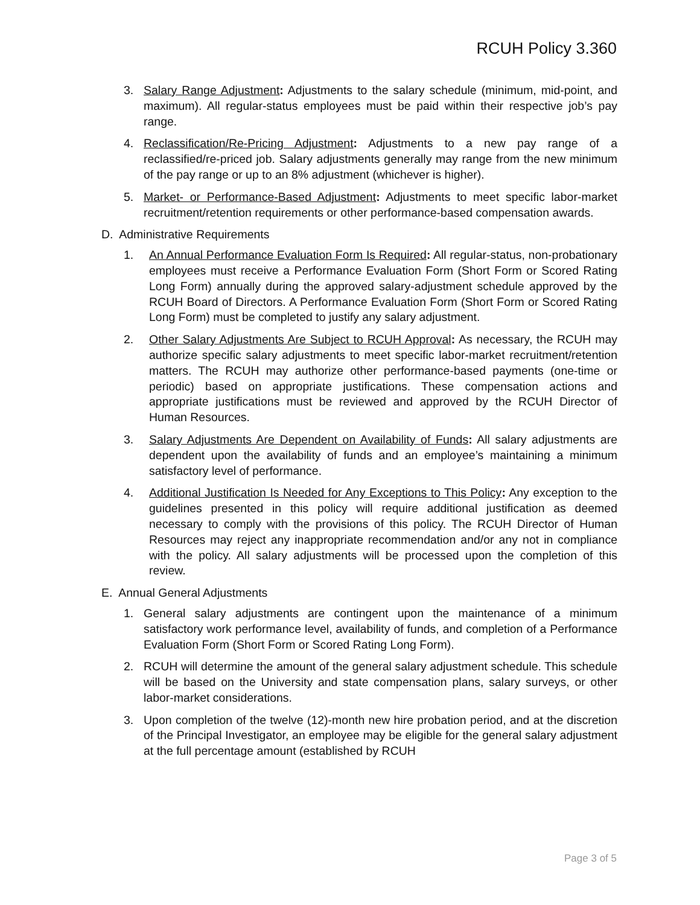RCUH Policy 3.360
3. Salary Range Adjustment: Adjustments to the salary schedule (minimum, mid-point, and maximum). All regular-status employees must be paid within their respective job’s pay range.
4. Reclassification/Re-Pricing Adjustment: Adjustments to a new pay range of a reclassified/re-priced job. Salary adjustments generally may range from the new minimum of the pay range or up to an 8% adjustment (whichever is higher).
5. Market- or Performance-Based Adjustment: Adjustments to meet specific labor-market recruitment/retention requirements or other performance-based compensation awards.
D. Administrative Requirements
1. An Annual Performance Evaluation Form Is Required: All regular-status, non-probationary employees must receive a Performance Evaluation Form (Short Form or Scored Rating Long Form) annually during the approved salary-adjustment schedule approved by the RCUH Board of Directors. A Performance Evaluation Form (Short Form or Scored Rating Long Form) must be completed to justify any salary adjustment.
2. Other Salary Adjustments Are Subject to RCUH Approval: As necessary, the RCUH may authorize specific salary adjustments to meet specific labor-market recruitment/retention matters. The RCUH may authorize other performance-based payments (one-time or periodic) based on appropriate justifications. These compensation actions and appropriate justifications must be reviewed and approved by the RCUH Director of Human Resources.
3. Salary Adjustments Are Dependent on Availability of Funds: All salary adjustments are dependent upon the availability of funds and an employee’s maintaining a minimum satisfactory level of performance.
4. Additional Justification Is Needed for Any Exceptions to This Policy: Any exception to the guidelines presented in this policy will require additional justification as deemed necessary to comply with the provisions of this policy. The RCUH Director of Human Resources may reject any inappropriate recommendation and/or any not in compliance with the policy. All salary adjustments will be processed upon the completion of this review.
E. Annual General Adjustments
1. General salary adjustments are contingent upon the maintenance of a minimum satisfactory work performance level, availability of funds, and completion of a Performance Evaluation Form (Short Form or Scored Rating Long Form).
2. RCUH will determine the amount of the general salary adjustment schedule. This schedule will be based on the University and state compensation plans, salary surveys, or other labor-market considerations.
3. Upon completion of the twelve (12)-month new hire probation period, and at the discretion of the Principal Investigator, an employee may be eligible for the general salary adjustment at the full percentage amount (established by RCUH
Page 3 of 5